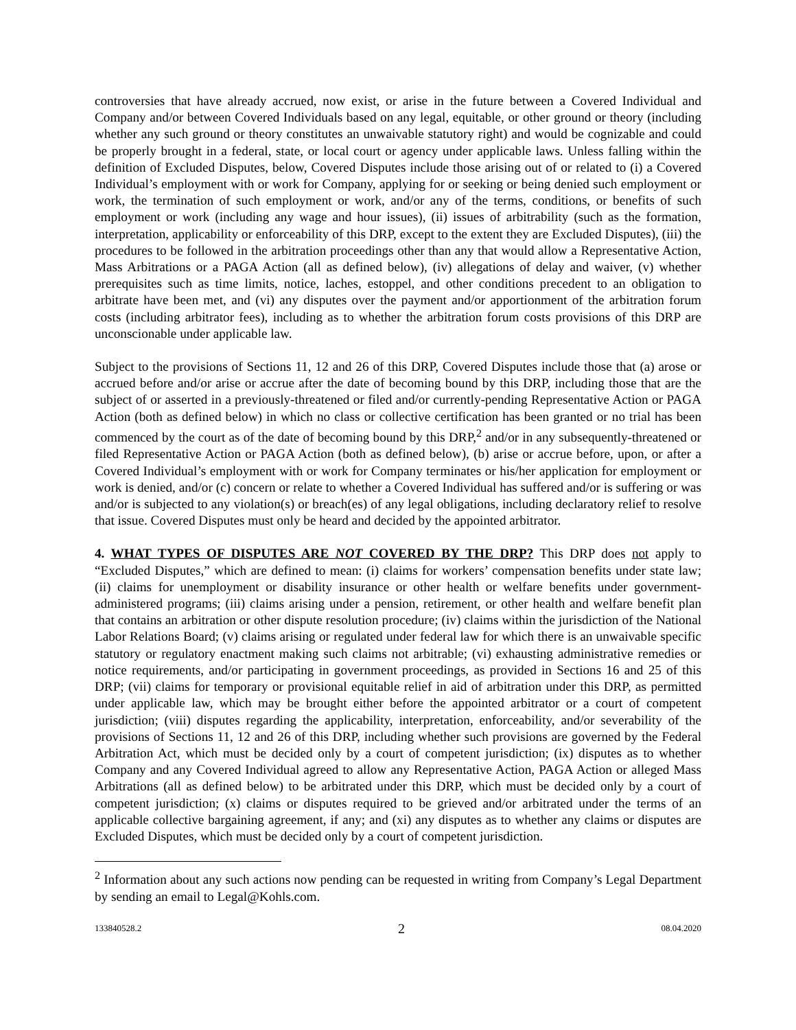controversies that have already accrued, now exist, or arise in the future between a Covered Individual and Company and/or between Covered Individuals based on any legal, equitable, or other ground or theory (including whether any such ground or theory constitutes an unwaivable statutory right) and would be cognizable and could be properly brought in a federal, state, or local court or agency under applicable laws. Unless falling within the definition of Excluded Disputes, below, Covered Disputes include those arising out of or related to (i) a Covered Individual’s employment with or work for Company, applying for or seeking or being denied such employment or work, the termination of such employment or work, and/or any of the terms, conditions, or benefits of such employment or work (including any wage and hour issues), (ii) issues of arbitrability (such as the formation, interpretation, applicability or enforceability of this DRP, except to the extent they are Excluded Disputes), (iii) the procedures to be followed in the arbitration proceedings other than any that would allow a Representative Action, Mass Arbitrations or a PAGA Action (all as defined below), (iv) allegations of delay and waiver, (v) whether prerequisites such as time limits, notice, laches, estoppel, and other conditions precedent to an obligation to arbitrate have been met, and (vi) any disputes over the payment and/or apportionment of the arbitration forum costs (including arbitrator fees), including as to whether the arbitration forum costs provisions of this DRP are unconscionable under applicable law.
Subject to the provisions of Sections 11, 12 and 26 of this DRP, Covered Disputes include those that (a) arose or accrued before and/or arise or accrue after the date of becoming bound by this DRP, including those that are the subject of or asserted in a previously-threatened or filed and/or currently-pending Representative Action or PAGA Action (both as defined below) in which no class or collective certification has been granted or no trial has been commenced by the court as of the date of becoming bound by this DRP,<sup>2</sup> and/or in any subsequently-threatened or filed Representative Action or PAGA Action (both as defined below), (b) arise or accrue before, upon, or after a Covered Individual’s employment with or work for Company terminates or his/her application for employment or work is denied, and/or (c) concern or relate to whether a Covered Individual has suffered and/or is suffering or was and/or is subjected to any violation(s) or breach(es) of any legal obligations, including declaratory relief to resolve that issue. Covered Disputes must only be heard and decided by the appointed arbitrator.
4. WHAT TYPES OF DISPUTES ARE NOT COVERED BY THE DRP? This DRP does not apply to “Excluded Disputes,” which are defined to mean: (i) claims for workers’ compensation benefits under state law; (ii) claims for unemployment or disability insurance or other health or welfare benefits under government-administered programs; (iii) claims arising under a pension, retirement, or other health and welfare benefit plan that contains an arbitration or other dispute resolution procedure; (iv) claims within the jurisdiction of the National Labor Relations Board; (v) claims arising or regulated under federal law for which there is an unwaivable specific statutory or regulatory enactment making such claims not arbitrable; (vi) exhausting administrative remedies or notice requirements, and/or participating in government proceedings, as provided in Sections 16 and 25 of this DRP; (vii) claims for temporary or provisional equitable relief in aid of arbitration under this DRP, as permitted under applicable law, which may be brought either before the appointed arbitrator or a court of competent jurisdiction; (viii) disputes regarding the applicability, interpretation, enforceability, and/or severability of the provisions of Sections 11, 12 and 26 of this DRP, including whether such provisions are governed by the Federal Arbitration Act, which must be decided only by a court of competent jurisdiction; (ix) disputes as to whether Company and any Covered Individual agreed to allow any Representative Action, PAGA Action or alleged Mass Arbitrations (all as defined below) to be arbitrated under this DRP, which must be decided only by a court of competent jurisdiction; (x) claims or disputes required to be grieved and/or arbitrated under the terms of an applicable collective bargaining agreement, if any; and (xi) any disputes as to whether any claims or disputes are Excluded Disputes, which must be decided only by a court of competent jurisdiction.
<sup>2</sup> Information about any such actions now pending can be requested in writing from Company’s Legal Department by sending an email to Legal@Kohls.com.
133840528.2 2 08.04.2020